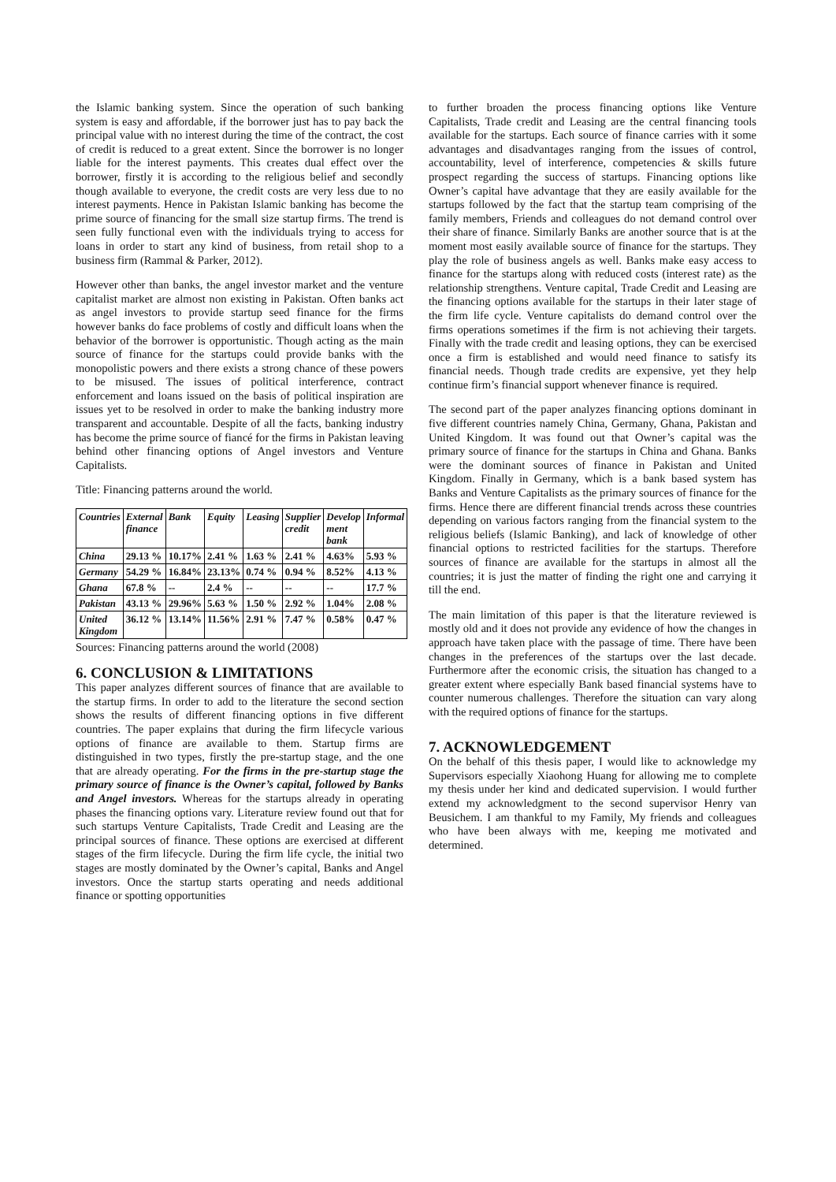the Islamic banking system. Since the operation of such banking system is easy and affordable, if the borrower just has to pay back the principal value with no interest during the time of the contract, the cost of credit is reduced to a great extent. Since the borrower is no longer liable for the interest payments. This creates dual effect over the borrower, firstly it is according to the religious belief and secondly though available to everyone, the credit costs are very less due to no interest payments. Hence in Pakistan Islamic banking has become the prime source of financing for the small size startup firms. The trend is seen fully functional even with the individuals trying to access for loans in order to start any kind of business, from retail shop to a business firm (Rammal & Parker, 2012).
However other than banks, the angel investor market and the venture capitalist market are almost non existing in Pakistan. Often banks act as angel investors to provide startup seed finance for the firms however banks do face problems of costly and difficult loans when the behavior of the borrower is opportunistic. Though acting as the main source of finance for the startups could provide banks with the monopolistic powers and there exists a strong chance of these powers to be misused. The issues of political interference, contract enforcement and loans issued on the basis of political inspiration are issues yet to be resolved in order to make the banking industry more transparent and accountable. Despite of all the facts, banking industry has become the prime source of fiancé for the firms in Pakistan leaving behind other financing options of Angel investors and Venture Capitalists.
Title: Financing patterns around the world.
| Countries | External finance | Bank | Equity | Leasing | Supplier credit | Develop ment bank | Informal |
| --- | --- | --- | --- | --- | --- | --- | --- |
| China | 29.13 % | 10.17% | 2.41 % | 1.63 % | 2.41 % | 4.63% | 5.93 % |
| Germany | 54.29 % | 16.84% | 23.13% | 0.74 % | 0.94 % | 8.52% | 4.13 % |
| Ghana | 67.8 % | -- | 2.4 % | -- | -- | -- | 17.7 % |
| Pakistan | 43.13 % | 29.96% | 5.63 % | 1.50 % | 2.92 % | 1.04% | 2.08 % |
| United Kingdom | 36.12 % | 13.14% | 11.56% | 2.91 % | 7.47 % | 0.58% | 0.47 % |
Sources: Financing patterns around the world (2008)
6. CONCLUSION & LIMITATIONS
This paper analyzes different sources of finance that are available to the startup firms. In order to add to the literature the second section shows the results of different financing options in five different countries. The paper explains that during the firm lifecycle various options of finance are available to them. Startup firms are distinguished in two types, firstly the pre-startup stage, and the one that are already operating. For the firms in the pre-startup stage the primary source of finance is the Owner’s capital, followed by Banks and Angel investors. Whereas for the startups already in operating phases the financing options vary. Literature review found out that for such startups Venture Capitalists, Trade Credit and Leasing are the principal sources of finance. These options are exercised at different stages of the firm lifecycle. During the firm life cycle, the initial two stages are mostly dominated by the Owner’s capital, Banks and Angel investors. Once the startup starts operating and needs additional finance or spotting opportunities
to further broaden the process financing options like Venture Capitalists, Trade credit and Leasing are the central financing tools available for the startups. Each source of finance carries with it some advantages and disadvantages ranging from the issues of control, accountability, level of interference, competencies & skills future prospect regarding the success of startups. Financing options like Owner’s capital have advantage that they are easily available for the startups followed by the fact that the startup team comprising of the family members, Friends and colleagues do not demand control over their share of finance. Similarly Banks are another source that is at the moment most easily available source of finance for the startups. They play the role of business angels as well. Banks make easy access to finance for the startups along with reduced costs (interest rate) as the relationship strengthens. Venture capital, Trade Credit and Leasing are the financing options available for the startups in their later stage of the firm life cycle. Venture capitalists do demand control over the firms operations sometimes if the firm is not achieving their targets. Finally with the trade credit and leasing options, they can be exercised once a firm is established and would need finance to satisfy its financial needs. Though trade credits are expensive, yet they help continue firm’s financial support whenever finance is required.
The second part of the paper analyzes financing options dominant in five different countries namely China, Germany, Ghana, Pakistan and United Kingdom. It was found out that Owner’s capital was the primary source of finance for the startups in China and Ghana. Banks were the dominant sources of finance in Pakistan and United Kingdom. Finally in Germany, which is a bank based system has Banks and Venture Capitalists as the primary sources of finance for the firms. Hence there are different financial trends across these countries depending on various factors ranging from the financial system to the religious beliefs (Islamic Banking), and lack of knowledge of other financial options to restricted facilities for the startups. Therefore sources of finance are available for the startups in almost all the countries; it is just the matter of finding the right one and carrying it till the end.
The main limitation of this paper is that the literature reviewed is mostly old and it does not provide any evidence of how the changes in approach have taken place with the passage of time. There have been changes in the preferences of the startups over the last decade. Furthermore after the economic crisis, the situation has changed to a greater extent where especially Bank based financial systems have to counter numerous challenges. Therefore the situation can vary along with the required options of finance for the startups.
7. ACKNOWLEDGEMENT
On the behalf of this thesis paper, I would like to acknowledge my Supervisors especially Xiaohong Huang for allowing me to complete my thesis under her kind and dedicated supervision. I would further extend my acknowledgment to the second supervisor Henry van Beusichem. I am thankful to my Family, My friends and colleagues who have been always with me, keeping me motivated and determined.